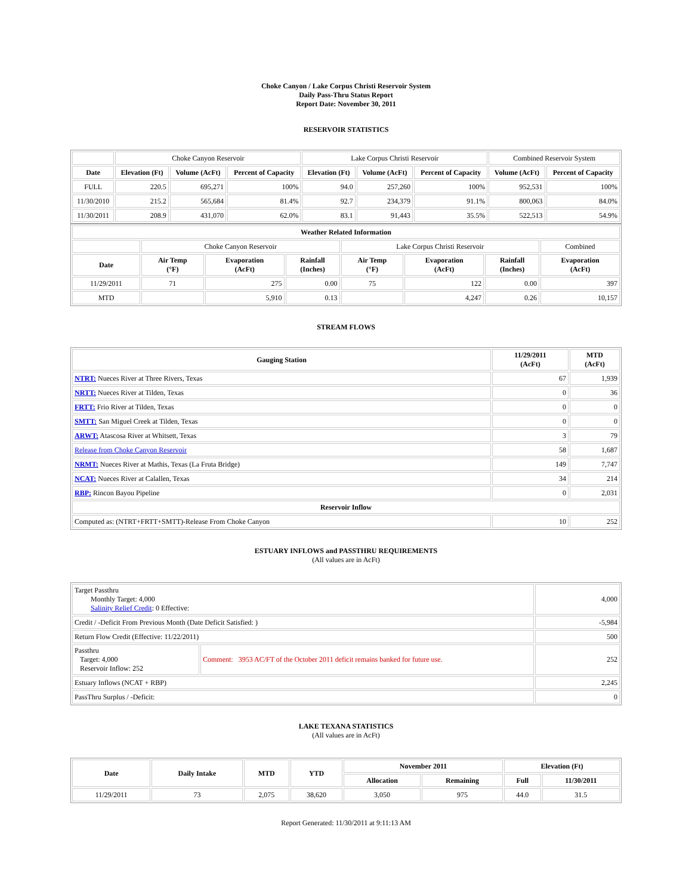Choke Canyon / Lake Corpus Christi Reservoir System
Daily Pass-Thru Status Report
Report Date: November 30, 2011
RESERVOIR STATISTICS
| | Choke Canyon Reservoir | | | Lake Corpus Christi Reservoir | | | Combined Reservoir System | |
| Date | Elevation (Ft) | Volume (AcFt) | Percent of Capacity | Elevation (Ft) | Volume (AcFt) | Percent of Capacity | Volume (AcFt) | Percent of Capacity |
| FULL | 220.5 | 695,271 | 100% | 94.0 | 257,260 | 100% | 952,531 | 100% |
| 11/30/2010 | 215.2 | 565,684 | 81.4% | 92.7 | 234,379 | 91.1% | 800,063 | 84.0% |
| 11/30/2011 | 208.9 | 431,070 | 62.0% | 83.1 | 91,443 | 35.5% | 522,513 | 54.9% |
| Weather Related Information | | | | | | | |
| --- | --- | --- | --- | --- | --- | --- | --- |
| | Choke Canyon Reservoir | | | Lake Corpus Christi Reservoir | | | Combined |
| Date | Air Temp (°F) | Evaporation (AcFt) | Rainfall (Inches) | Air Temp (°F) | Evaporation (AcFt) | Rainfall (Inches) | Evaporation (AcFt) |
| 11/29/2011 | 71 | 275 | 0.00 | 75 | 122 | 0.00 | 397 |
| MTD | | 5,910 | 0.13 | | 4,247 | 0.26 | 10,157 |
STREAM FLOWS
| Gauging Station | 11/29/2011 (AcFt) | MTD (AcFt) |
| --- | --- | --- |
| NTRT: Nueces River at Three Rivers, Texas | 67 | 1,939 |
| NRTT: Nueces River at Tilden, Texas | 0 | 36 |
| FRTT: Frio River at Tilden, Texas | 0 | 0 |
| SMTT: San Miguel Creek at Tilden, Texas | 0 | 0 |
| ARWT: Atascosa River at Whitsett, Texas | 3 | 79 |
| Release from Choke Canyon Reservoir | 58 | 1,687 |
| NRMT: Nueces River at Mathis, Texas (La Fruta Bridge) | 149 | 7,747 |
| NCAT: Nueces River at Calallen, Texas | 34 | 214 |
| RBP: Rincon Bayou Pipeline | 0 | 2,031 |
| Reservoir Inflow | | |
| Computed as: (NTRT+FRTT+SMTT)-Release From Choke Canyon | 10 | 252 |
ESTUARY INFLOWS and PASSTHRU REQUIREMENTS
(All values are in AcFt)
| Target Passthru Monthly Target: 4,000 Salinity Relief Credit : 0 Effective: | | 4,000 |
| Credit / -Deficit From Previous Month (Date Deficit Satisfied: ) | | -5,984 |
| Return Flow Credit (Effective: 11/22/2011) | | 500 |
| Passthru Target: 4,000 Reservoir Inflow: 252 | Comment: 3953 AC/FT of the October 2011 deficit remains banked for future use. | 252 |
| Estuary Inflows (NCAT + RBP) | | 2,245 |
| PassThru Surplus / -Deficit: | | 0 |
LAKE TEXANA STATISTICS
(All values are in AcFt)
| Date | Daily Intake | MTD | YTD | November 2011 | | Elevation (Ft) | |
| --- | --- | --- | --- | --- | --- | --- | --- |
| | | | | Allocation | Remaining | Full | 11/30/2011 |
| 11/29/2011 | 73 | 2,075 | 38,620 | 3,050 | 975 | 44.0 | 31.5 |
Report Generated: 11/30/2011 at 9:11:13 AM